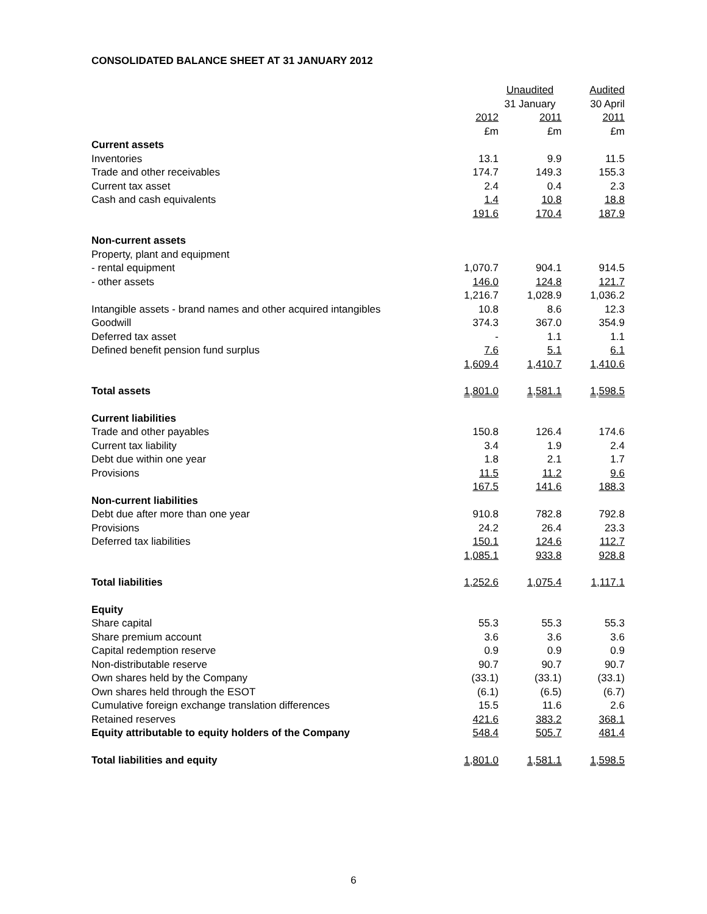CONSOLIDATED BALANCE SHEET AT 31 JANUARY 2012
| | Unaudited | | Audited |
| --- | --- | --- | --- |
| | 31 January | | 30 April |
| | 2012 | 2011 | 2011 |
| | £m | £m | £m |
| Current assets | | | |
| Inventories | 13.1 | 9.9 | 11.5 |
| Trade and other receivables | 174.7 | 149.3 | 155.3 |
| Current tax asset | 2.4 | 0.4 | 2.3 |
| Cash and cash equivalents | 1.4 | 10.8 | 18.8 |
| | 191.6 | 170.4 | 187.9 |
| Non-current assets | | | |
| Property, plant and equipment | | | |
| - rental equipment | 1,070.7 | 904.1 | 914.5 |
| - other assets | 146.0 | 124.8 | 121.7 |
| | 1,216.7 | 1,028.9 | 1,036.2 |
| Intangible assets - brand names and other acquired intangibles | 10.8 | 8.6 | 12.3 |
| Goodwill | 374.3 | 367.0 | 354.9 |
| Deferred tax asset | - | 1.1 | 1.1 |
| Defined benefit pension fund surplus | 7.6 | 5.1 | 6.1 |
| | 1,609.4 | 1,410.7 | 1,410.6 |
| Total assets | 1,801.0 | 1,581.1 | 1,598.5 |
| Current liabilities | | | |
| Trade and other payables | 150.8 | 126.4 | 174.6 |
| Current tax liability | 3.4 | 1.9 | 2.4 |
| Debt due within one year | 1.8 | 2.1 | 1.7 |
| Provisions | 11.5 | 11.2 | 9.6 |
| | 167.5 | 141.6 | 188.3 |
| Non-current liabilities | | | |
| Debt due after more than one year | 910.8 | 782.8 | 792.8 |
| Provisions | 24.2 | 26.4 | 23.3 |
| Deferred tax liabilities | 150.1 | 124.6 | 112.7 |
| | 1,085.1 | 933.8 | 928.8 |
| Total liabilities | 1,252.6 | 1,075.4 | 1,117.1 |
| Equity | | | |
| Share capital | 55.3 | 55.3 | 55.3 |
| Share premium account | 3.6 | 3.6 | 3.6 |
| Capital redemption reserve | 0.9 | 0.9 | 0.9 |
| Non-distributable reserve | 90.7 | 90.7 | 90.7 |
| Own shares held by the Company | (33.1) | (33.1) | (33.1) |
| Own shares held through the ESOT | (6.1) | (6.5) | (6.7) |
| Cumulative foreign exchange translation differences | 15.5 | 11.6 | 2.6 |
| Retained reserves | 421.6 | 383.2 | 368.1 |
| Equity attributable to equity holders of the Company | 548.4 | 505.7 | 481.4 |
| Total liabilities and equity | 1,801.0 | 1,581.1 | 1,598.5 |
6